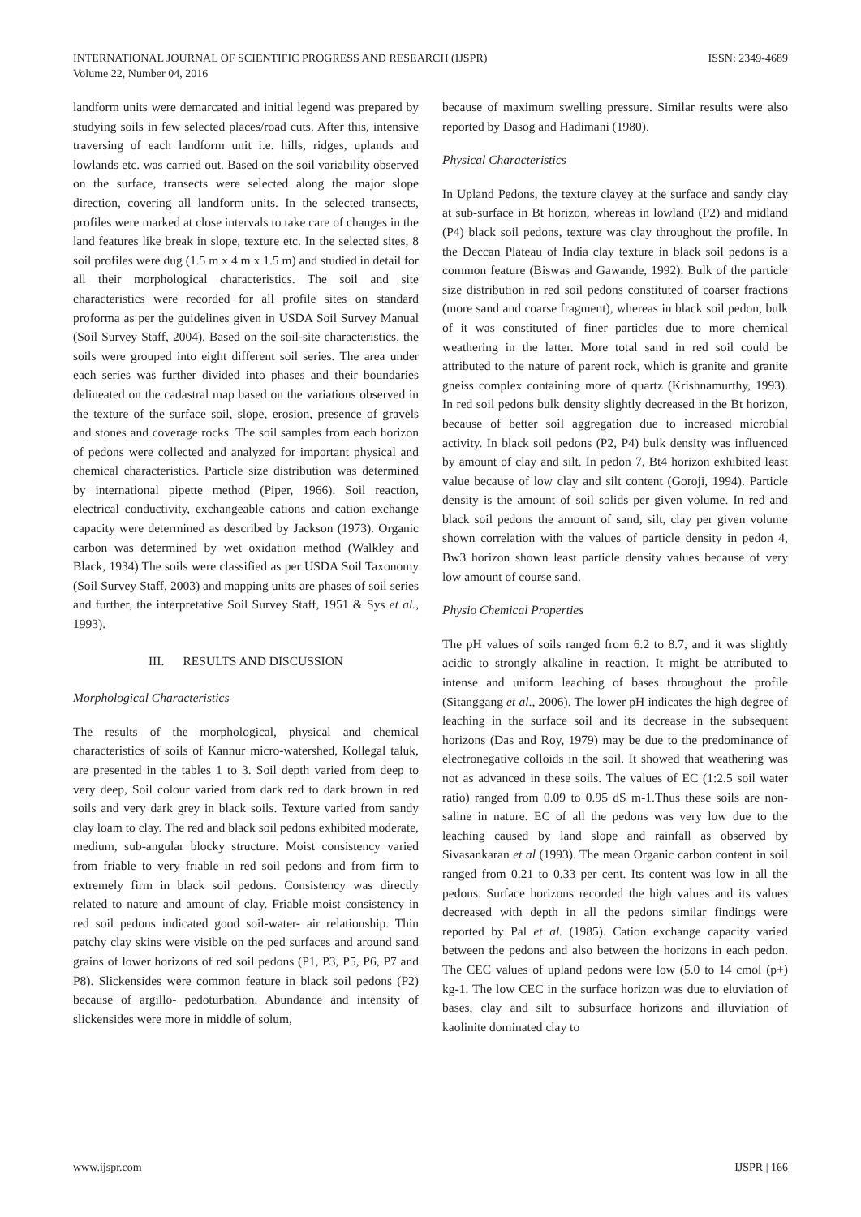INTERNATIONAL JOURNAL OF SCIENTIFIC PROGRESS AND RESEARCH (IJSPR)
Volume 22, Number 04, 2016
ISSN: 2349-4689
landform units were demarcated and initial legend was prepared by studying soils in few selected places/road cuts. After this, intensive traversing of each landform unit i.e. hills, ridges, uplands and lowlands etc. was carried out. Based on the soil variability observed on the surface, transects were selected along the major slope direction, covering all landform units. In the selected transects, profiles were marked at close intervals to take care of changes in the land features like break in slope, texture etc. In the selected sites, 8 soil profiles were dug (1.5 m x 4 m x 1.5 m) and studied in detail for all their morphological characteristics. The soil and site characteristics were recorded for all profile sites on standard proforma as per the guidelines given in USDA Soil Survey Manual (Soil Survey Staff, 2004). Based on the soil-site characteristics, the soils were grouped into eight different soil series. The area under each series was further divided into phases and their boundaries delineated on the cadastral map based on the variations observed in the texture of the surface soil, slope, erosion, presence of gravels and stones and coverage rocks. The soil samples from each horizon of pedons were collected and analyzed for important physical and chemical characteristics. Particle size distribution was determined by international pipette method (Piper, 1966). Soil reaction, electrical conductivity, exchangeable cations and cation exchange capacity were determined as described by Jackson (1973). Organic carbon was determined by wet oxidation method (Walkley and Black, 1934).The soils were classified as per USDA Soil Taxonomy (Soil Survey Staff, 2003) and mapping units are phases of soil series and further, the interpretative Soil Survey Staff, 1951 & Sys et al., 1993).
III. RESULTS AND DISCUSSION
Morphological Characteristics
The results of the morphological, physical and chemical characteristics of soils of Kannur micro-watershed, Kollegal taluk, are presented in the tables 1 to 3. Soil depth varied from deep to very deep, Soil colour varied from dark red to dark brown in red soils and very dark grey in black soils. Texture varied from sandy clay loam to clay. The red and black soil pedons exhibited moderate, medium, sub-angular blocky structure. Moist consistency varied from friable to very friable in red soil pedons and from firm to extremely firm in black soil pedons. Consistency was directly related to nature and amount of clay. Friable moist consistency in red soil pedons indicated good soil-water- air relationship. Thin patchy clay skins were visible on the ped surfaces and around sand grains of lower horizons of red soil pedons (P1, P3, P5, P6, P7 and P8). Slickensides were common feature in black soil pedons (P2) because of argillo- pedoturbation. Abundance and intensity of slickensides were more in middle of solum,
because of maximum swelling pressure. Similar results were also reported by Dasog and Hadimani (1980).
Physical Characteristics
In Upland Pedons, the texture clayey at the surface and sandy clay at sub-surface in Bt horizon, whereas in lowland (P2) and midland (P4) black soil pedons, texture was clay throughout the profile. In the Deccan Plateau of India clay texture in black soil pedons is a common feature (Biswas and Gawande, 1992). Bulk of the particle size distribution in red soil pedons constituted of coarser fractions (more sand and coarse fragment), whereas in black soil pedon, bulk of it was constituted of finer particles due to more chemical weathering in the latter. More total sand in red soil could be attributed to the nature of parent rock, which is granite and granite gneiss complex containing more of quartz (Krishnamurthy, 1993). In red soil pedons bulk density slightly decreased in the Bt horizon, because of better soil aggregation due to increased microbial activity. In black soil pedons (P2, P4) bulk density was influenced by amount of clay and silt. In pedon 7, Bt4 horizon exhibited least value because of low clay and silt content (Goroji, 1994). Particle density is the amount of soil solids per given volume. In red and black soil pedons the amount of sand, silt, clay per given volume shown correlation with the values of particle density in pedon 4, Bw3 horizon shown least particle density values because of very low amount of course sand.
Physio Chemical Properties
The pH values of soils ranged from 6.2 to 8.7, and it was slightly acidic to strongly alkaline in reaction. It might be attributed to intense and uniform leaching of bases throughout the profile (Sitanggang et al., 2006). The lower pH indicates the high degree of leaching in the surface soil and its decrease in the subsequent horizons (Das and Roy, 1979) may be due to the predominance of electronegative colloids in the soil. It showed that weathering was not as advanced in these soils. The values of EC (1:2.5 soil water ratio) ranged from 0.09 to 0.95 dS m-1.Thus these soils are non-saline in nature. EC of all the pedons was very low due to the leaching caused by land slope and rainfall as observed by Sivasankaran et al (1993). The mean Organic carbon content in soil ranged from 0.21 to 0.33 per cent. Its content was low in all the pedons. Surface horizons recorded the high values and its values decreased with depth in all the pedons similar findings were reported by Pal et al. (1985). Cation exchange capacity varied between the pedons and also between the horizons in each pedon. The CEC values of upland pedons were low (5.0 to 14 cmol (p+) kg-1. The low CEC in the surface horizon was due to eluviation of bases, clay and silt to subsurface horizons and illuviation of kaolinite dominated clay to
www.ijspr.com IJSPR | 166